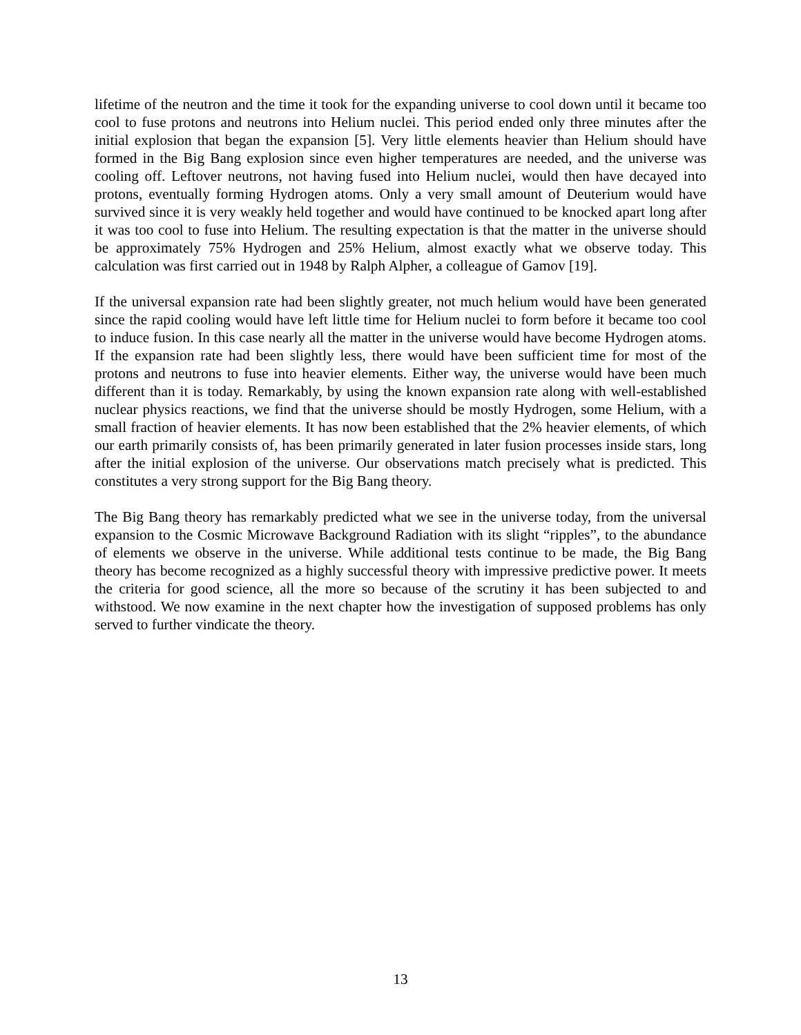lifetime of the neutron and the time it took for the expanding universe to cool down until it became too cool to fuse protons and neutrons into Helium nuclei. This period ended only three minutes after the initial explosion that began the expansion [5]. Very little elements heavier than Helium should have formed in the Big Bang explosion since even higher temperatures are needed, and the universe was cooling off. Leftover neutrons, not having fused into Helium nuclei, would then have decayed into protons, eventually forming Hydrogen atoms. Only a very small amount of Deuterium would have survived since it is very weakly held together and would have continued to be knocked apart long after it was too cool to fuse into Helium. The resulting expectation is that the matter in the universe should be approximately 75% Hydrogen and 25% Helium, almost exactly what we observe today. This calculation was first carried out in 1948 by Ralph Alpher, a colleague of Gamov [19].
If the universal expansion rate had been slightly greater, not much helium would have been generated since the rapid cooling would have left little time for Helium nuclei to form before it became too cool to induce fusion. In this case nearly all the matter in the universe would have become Hydrogen atoms. If the expansion rate had been slightly less, there would have been sufficient time for most of the protons and neutrons to fuse into heavier elements. Either way, the universe would have been much different than it is today. Remarkably, by using the known expansion rate along with well-established nuclear physics reactions, we find that the universe should be mostly Hydrogen, some Helium, with a small fraction of heavier elements. It has now been established that the 2% heavier elements, of which our earth primarily consists of, has been primarily generated in later fusion processes inside stars, long after the initial explosion of the universe. Our observations match precisely what is predicted. This constitutes a very strong support for the Big Bang theory.
The Big Bang theory has remarkably predicted what we see in the universe today, from the universal expansion to the Cosmic Microwave Background Radiation with its slight “ripples”, to the abundance of elements we observe in the universe. While additional tests continue to be made, the Big Bang theory has become recognized as a highly successful theory with impressive predictive power. It meets the criteria for good science, all the more so because of the scrutiny it has been subjected to and withstood. We now examine in the next chapter how the investigation of supposed problems has only served to further vindicate the theory.
13